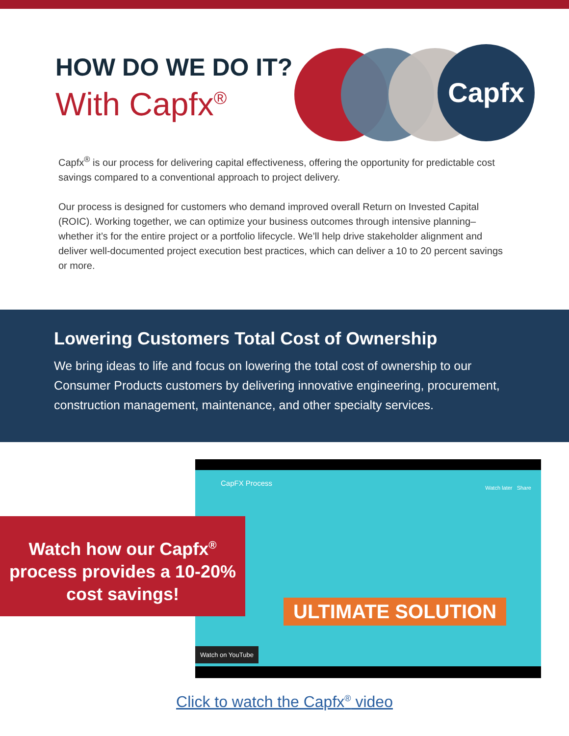HOW DO WE DO IT?
With Capfx<sup>®</sup>
Capfx
Capfx<sup>®</sup> is our process for delivering capital effectiveness, offering the opportunity for predictable cost savings compared to a conventional approach to project delivery.
Our process is designed for customers who demand improved overall Return on Invested Capital (ROIC). Working together, we can optimize your business outcomes through intensive planning–whether it’s for the entire project or a portfolio lifecycle. We’ll help drive stakeholder alignment and deliver well-documented project execution best practices, which can deliver a 10 to 20 percent savings or more.
Lowering Customers Total Cost of Ownership
We bring ideas to life and focus on lowering the total cost of ownership to our Consumer Products customers by delivering innovative engineering, procurement, construction management, maintenance, and other specialty services.
CapFX Process
Watch later Share
ULTIMATE SOLUTION
Watch on YouTube
Watch how our Capfx<sup>®</sup>
process provides a 10-20%
cost savings!
Click to watch the Capfx<sup>®</sup> video